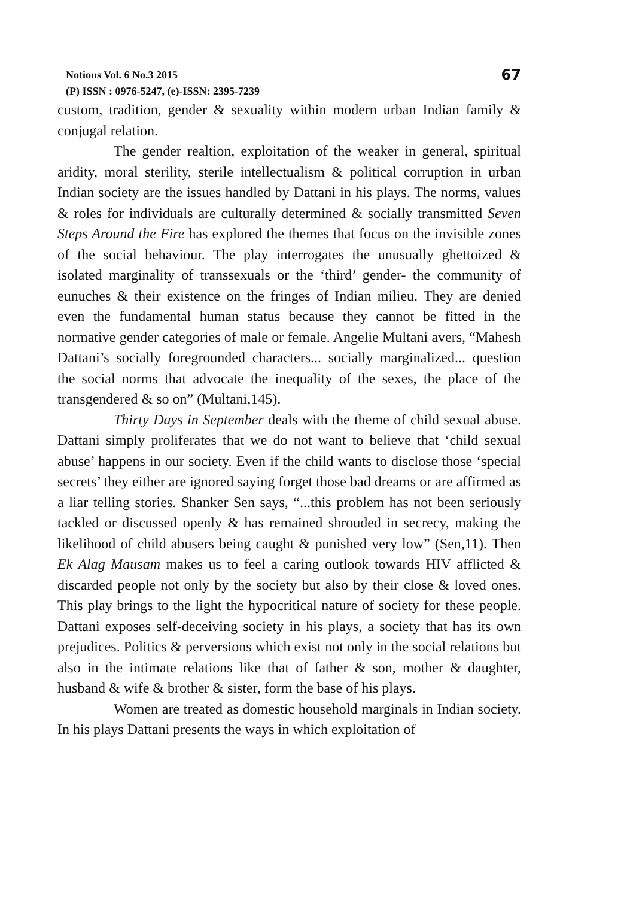Notions Vol. 6 No.3 2015
(P) ISSN : 0976-5247, (e)-ISSN: 2395-7239
67
custom, tradition, gender & sexuality within modern urban Indian family & conjugal relation.
The gender realtion, exploitation of the weaker in general, spiritual aridity, moral sterility, sterile intellectualism & political corruption in urban Indian society are the issues handled by Dattani in his plays. The norms, values & roles for individuals are culturally determined & socially transmitted Seven Steps Around the Fire has explored the themes that focus on the invisible zones of the social behaviour. The play interrogates the unusually ghettoized & isolated marginality of transsexuals or the ‘third’ gender- the community of eunuches & their existence on the fringes of Indian milieu. They are denied even the fundamental human status because they cannot be fitted in the normative gender categories of male or female. Angelie Multani avers, “Mahesh Dattani’s socially foregrounded characters... socially marginalized... question the social norms that advocate the inequality of the sexes, the place of the transgendered & so on” (Multani,145).
Thirty Days in September deals with the theme of child sexual abuse. Dattani simply proliferates that we do not want to believe that ‘child sexual abuse’ happens in our society. Even if the child wants to disclose those ‘special secrets’ they either are ignored saying forget those bad dreams or are affirmed as a liar telling stories. Shanker Sen says, “...this problem has not been seriously tackled or discussed openly & has remained shrouded in secrecy, making the likelihood of child abusers being caught & punished very low” (Sen,11). Then Ek Alag Mausam makes us to feel a caring outlook towards HIV afflicted & discarded people not only by the society but also by their close & loved ones. This play brings to the light the hypocritical nature of society for these people. Dattani exposes self-deceiving society in his plays, a society that has its own prejudices. Politics & perversions which exist not only in the social relations but also in the intimate relations like that of father & son, mother & daughter, husband & wife & brother & sister, form the base of his plays.
Women are treated as domestic household marginals in Indian society. In his plays Dattani presents the ways in which exploitation of